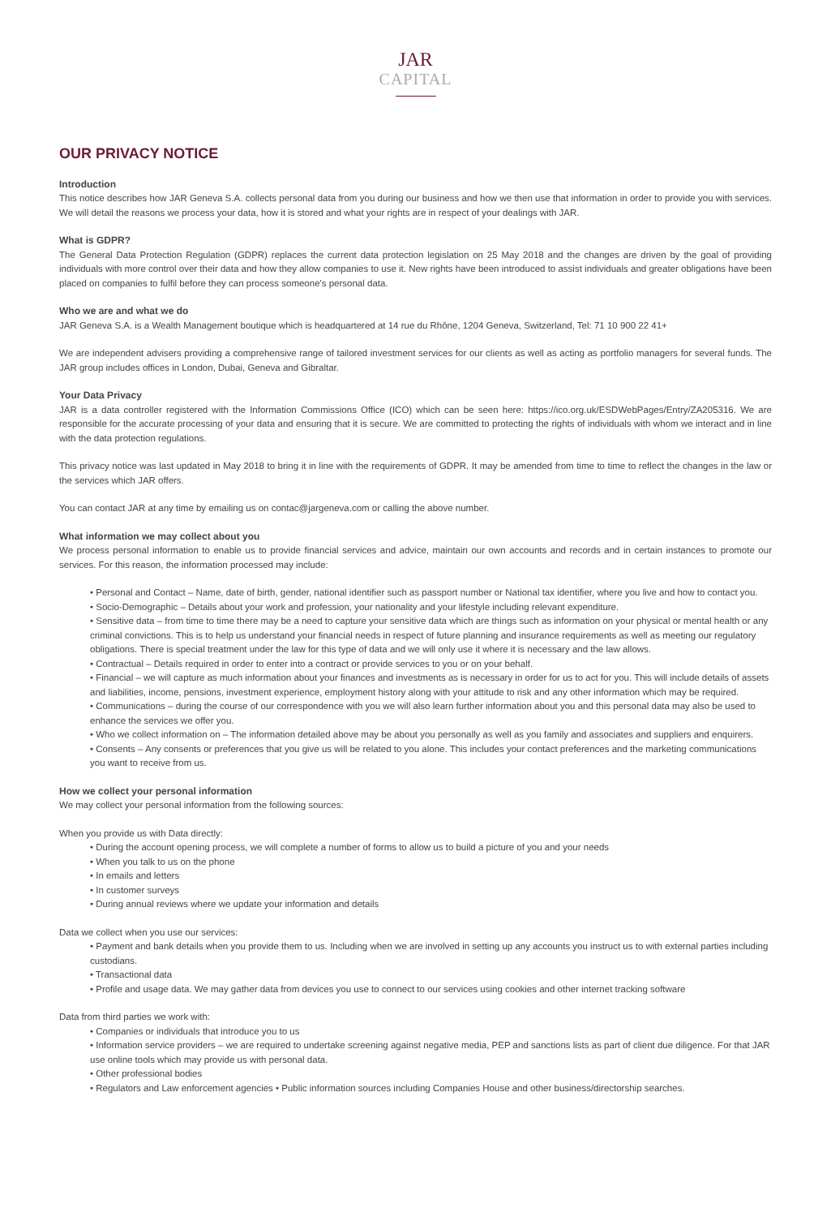JAR
CAPITAL
OUR PRIVACY NOTICE
Introduction
This notice describes how JAR Geneva S.A. collects personal data from you during our business and how we then use that information in order to provide you with services. We will detail the reasons we process your data, how it is stored and what your rights are in respect of your dealings with JAR.
What is GDPR?
The General Data Protection Regulation (GDPR) replaces the current data protection legislation on 25 May 2018 and the changes are driven by the goal of providing individuals with more control over their data and how they allow companies to use it. New rights have been introduced to assist individuals and greater obligations have been placed on companies to fulfil before they can process someone's personal data.
Who we are and what we do
JAR Geneva S.A. is a Wealth Management boutique which is headquartered at 14 rue du Rhône, 1204 Geneva, Switzerland, Tel: 71 10 900 22 41+
We are independent advisers providing a comprehensive range of tailored investment services for our clients as well as acting as portfolio managers for several funds. The JAR group includes offices in London, Dubai, Geneva and Gibraltar.
Your Data Privacy
JAR is a data controller registered with the Information Commissions Office (ICO) which can be seen here: https://ico.org.uk/ESDWebPages/Entry/ZA205316. We are responsible for the accurate processing of your data and ensuring that it is secure. We are committed to protecting the rights of individuals with whom we interact and in line with the data protection regulations.
This privacy notice was last updated in May 2018 to bring it in line with the requirements of GDPR. It may be amended from time to time to reflect the changes in the law or the services which JAR offers.
You can contact JAR at any time by emailing us on contac@jargeneva.com or calling the above number.
What information we may collect about you
We process personal information to enable us to provide financial services and advice, maintain our own accounts and records and in certain instances to promote our services. For this reason, the information processed may include:
• Personal and Contact – Name, date of birth, gender, national identifier such as passport number or National tax identifier, where you live and how to contact you.
• Socio-Demographic – Details about your work and profession, your nationality and your lifestyle including relevant expenditure.
• Sensitive data – from time to time there may be a need to capture your sensitive data which are things such as information on your physical or mental health or any criminal convictions. This is to help us understand your financial needs in respect of future planning and insurance requirements as well as meeting our regulatory obligations. There is special treatment under the law for this type of data and we will only use it where it is necessary and the law allows.
• Contractual – Details required in order to enter into a contract or provide services to you or on your behalf.
• Financial – we will capture as much information about your finances and investments as is necessary in order for us to act for you. This will include details of assets and liabilities, income, pensions, investment experience, employment history along with your attitude to risk and any other information which may be required.
• Communications – during the course of our correspondence with you we will also learn further information about you and this personal data may also be used to enhance the services we offer you.
• Who we collect information on – The information detailed above may be about you personally as well as you family and associates and suppliers and enquirers.
• Consents – Any consents or preferences that you give us will be related to you alone. This includes your contact preferences and the marketing communications you want to receive from us.
How we collect your personal information
We may collect your personal information from the following sources:
When you provide us with Data directly:
• During the account opening process, we will complete a number of forms to allow us to build a picture of you and your needs
• When you talk to us on the phone
• In emails and letters
• In customer surveys
• During annual reviews where we update your information and details
Data we collect when you use our services:
• Payment and bank details when you provide them to us. Including when we are involved in setting up any accounts you instruct us to with external parties including custodians.
• Transactional data
• Profile and usage data. We may gather data from devices you use to connect to our services using cookies and other internet tracking software
Data from third parties we work with:
• Companies or individuals that introduce you to us
• Information service providers – we are required to undertake screening against negative media, PEP and sanctions lists as part of client due diligence. For that JAR use online tools which may provide us with personal data.
• Other professional bodies
• Regulators and Law enforcement agencies • Public information sources including Companies House and other business/directorship searches.